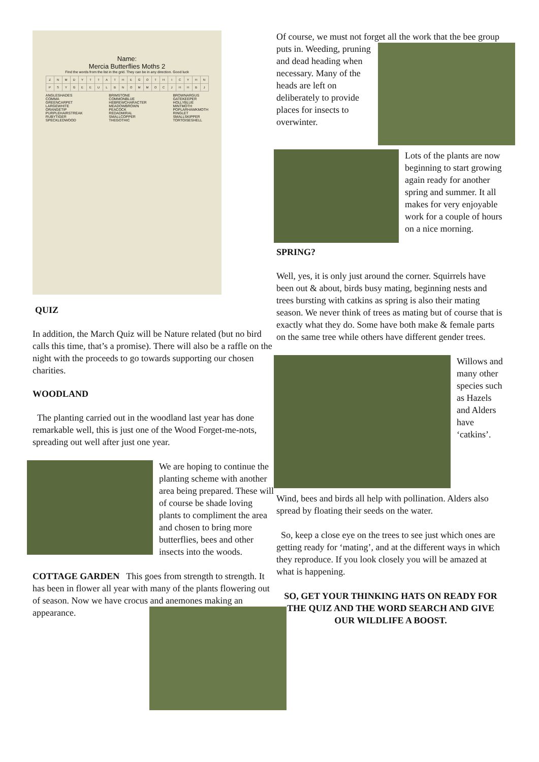Name:
Mercia Butterflies Moths 2
Find the words from the list in the grid. They can be in any direction. Good luck
| Z | N | M | D | Y | T | T | A | T | H | E | G | O | T | H | I | C | Y | H | N |
| P | S | Y | G | E | E | U | L | B | N | O | M | M | O | C | J | H | H | B | J |
ANGLESHADES
COMMA
GREENCARPET
LARGEWHITE
ORANGETIP
PURPLEHAIRSTREAK
RUBYTIGER
SPECKLEDWOOD
BRIMSTONE
COMMONBLUE
HEBREWCHARACTER
MEADOWBROWN
PEACOCK
REDADMIRAL
SMALLCOPPER
THEGOTHIC
BROWNARGUS
GATEKEEPER
HOLLYBLUE
MINTMOTH
POPLARHAWKMOTH
RINGLET
SMALLSKIPPER
TORTOISESHELL
QUIZ
In addition, the March Quiz will be Nature related (but no bird calls this time, that’s a promise). There will also be a raffle on the night with the proceeds to go towards supporting our chosen charities.
WOODLAND
The planting carried out in the woodland last year has done remarkable well, this is just one of the Wood Forget-me-nots, spreading out well after just one year.
We are hoping to continue the planting scheme with another area being prepared. These will of course be shade loving plants to compliment the area and chosen to bring more butterflies, bees and other insects into the woods.
COTTAGE GARDEN This goes from strength to strength. It has been in flower all year with many of the plants flowering out of season. Now we have crocus and anemones making an appearance.
Of course, we must not forget all the work that the bee group puts in. Weeding, pruning and dead heading when necessary. Many of the heads are left on deliberately to provide places for insects to overwinter.
Lots of the plants are now beginning to start growing again ready for another spring and summer. It all makes for very enjoyable work for a couple of hours on a nice morning.
SPRING?
Well, yes, it is only just around the corner. Squirrels have been out & about, birds busy mating, beginning nests and trees bursting with catkins as spring is also their mating season. We never think of trees as mating but of course that is exactly what they do. Some have both make & female parts on the same tree while others have different gender trees.
Willows and many other species such as Hazels and Alders have ‘catkins’.
Wind, bees and birds all help with pollination. Alders also spread by floating their seeds on the water.
So, keep a close eye on the trees to see just which ones are getting ready for ‘mating’, and at the different ways in which they reproduce. If you look closely you will be amazed at what is happening.
SO, GET YOUR THINKING HATS ON READY FOR THE QUIZ AND THE WORD SEARCH AND GIVE OUR WILDLIFE A BOOST.